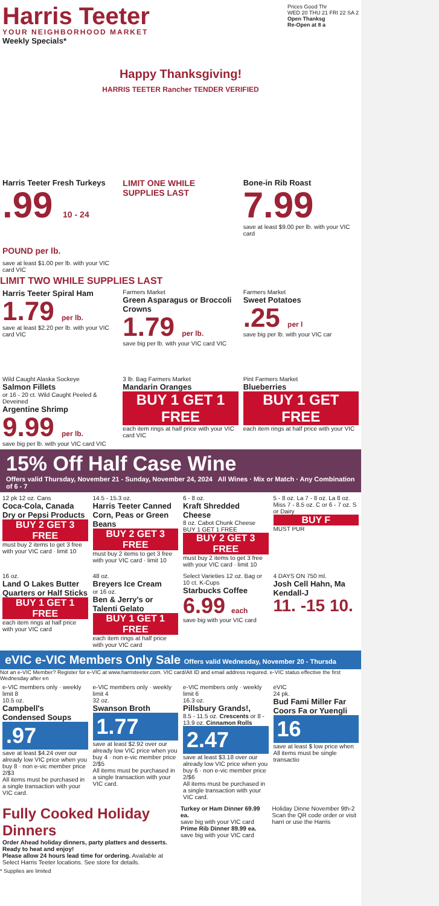Harris Teeter
YOUR NEIGHBORHOOD MARKET
Weekly Specials*
Prices Good Thr
WED 20 THU 21 FRI 22 SA 2
Open Thanksg
Re-Open at 8 a
Happy Thanksgiving!
HARRIS TEETER Rancher TENDER VERIFIED
Harris Teeter Fresh Turkeys
.99 10 - 24 POUND per lb.
save at least $1.00 per lb. with your VIC card VIC
LIMIT ONE WHILE SUPPLIES LAST Bone-in Rib Roast
7.99
save at least $9.00 per lb. with your VIC card
LIMIT TWO WHILE SUPPLIES LAST
Harris Teeter Spiral Ham
1.79 per lb.
save at least $2.20 per lb. with your VIC card VIC
Farmers Market
Green Asparagus or Broccoli Crowns
1.79 per lb.
save big per lb. with your VIC card VIC
Farmers Market
Sweet Potatoes
.25 per l
save big per lb. with your VIC car
Wild Caught Alaska Sockeye
Salmon Fillets
or 16 - 20 ct. Wild Caught Peeled & Deveined
Argentine Shrimp
9.99 per lb.
save big per lb. with your VIC card VIC
3 lb. Bag Farmers Market
Mandarin Oranges
BUY 1 GET 1
FREE
each item rings at half price with your VIC card VIC
Pint Farmers Market
Blueberries
BUY 1 GET
FREE
each item rings at half price with your VIC
15% Off Half Case Wine
Offers valid Thursday, November 21 - Sunday, November 24, 2024 All Wines · Mix or Match · Any Combination of 6 - 7
12 pk 12 oz. Cans
Coca-Cola, Canada Dry or Pepsi Products
BUY 2 GET 3 FREE
must buy 2 items to get 3 free with your VIC card · limit 10
14.5 - 15.3 oz.
Harris Teeter Canned Corn, Peas or Green Beans
BUY 2 GET 3 FREE
must buy 2 items to get 3 free with your VIC card · limit 10
6 - 8 oz.
Kraft Shredded Cheese
8 oz. Cabot Chunk Cheese BUY 1 GET 1 FREE
BUY 2 GET 3 FREE
must buy 2 items to get 3 free with your VIC card · limit 10
5 - 8 oz. La 7 - 8 oz. La 8 oz. Miss 7 - 8.5 oz. C or 6 - 7 oz. S or Dairy
BUY F
MUST PUR
16 oz.
Land O Lakes Butter Quarters or Half Sticks
BUY 1 GET 1 FREE
each item rings at half price with your VIC card
48 oz.
Breyers Ice Cream
or 16 oz.
Ben & Jerry's or Talenti Gelato
BUY 1 GET 1 FREE
each item rings at half price with your VIC card
Select Varieties 12 oz. Bag or 10 ct. K-Cups
Starbucks Coffee
6.99 each
save big with your VIC card
4 DAYS ON 750 ml.
Josh Cell Hahn, Ma Kendall-J
11. -15 10.
eVIC e-VIC Members Only Sale Offers valid Wednesday, November 20 - Thursda
Not an e-VIC Member? Register for e-VIC at www.harristeeter.com. VIC card/Alt ID and email address required. e-VIC status effective the first Wednesday after en
e-VIC members only · weekly limit 8
10.5 oz.
Campbell's Condensed Soups
.97
save at least $4.24 over our already low VIC price when you buy 8 · non e-vic member price 2/$3
All items must be purchased in a single transaction with your VIC card.
e-VIC members only · weekly limit 4
32 oz.
Swanson Broth
1.77
save at least $2.92 over our already low VIC price when you buy 4 · non e-vic member price 2/$5
All items must be purchased in a single transaction with your VIC card.
e-VIC members only · weekly limit 6
16.3 oz.
Pillsbury Grands!,
8.5 - 11.5 oz. Crescents or 8 - 13.9 oz. Cinnamon Rolls
2.47
save at least $3.18 over our already low VIC price when you buy 6 · non e-vic member price 2/$6
All items must be purchased in a single transaction with your VIC card.
eVIC
24 pk.
Bud Fami Miller Far Coors Fa or Yuengli
16
save at least $ low price when All items must be single transactio
Fully Cooked Holiday Dinners
Order Ahead holiday dinners, party platters and desserts. Ready to heat and enjoy!
Please allow 24 hours lead time for ordering. Available at Select Harris Teeter locations. See store for details.
Turkey or Ham Dinner 69.99 ea.
save big with your VIC card
Prime Rib Dinner 89.99 ea.
save big with your VIC card
Holiday Dinne November 9th-2
Scan the QR code order or visit harri or use the Harris
* Supplies are limited